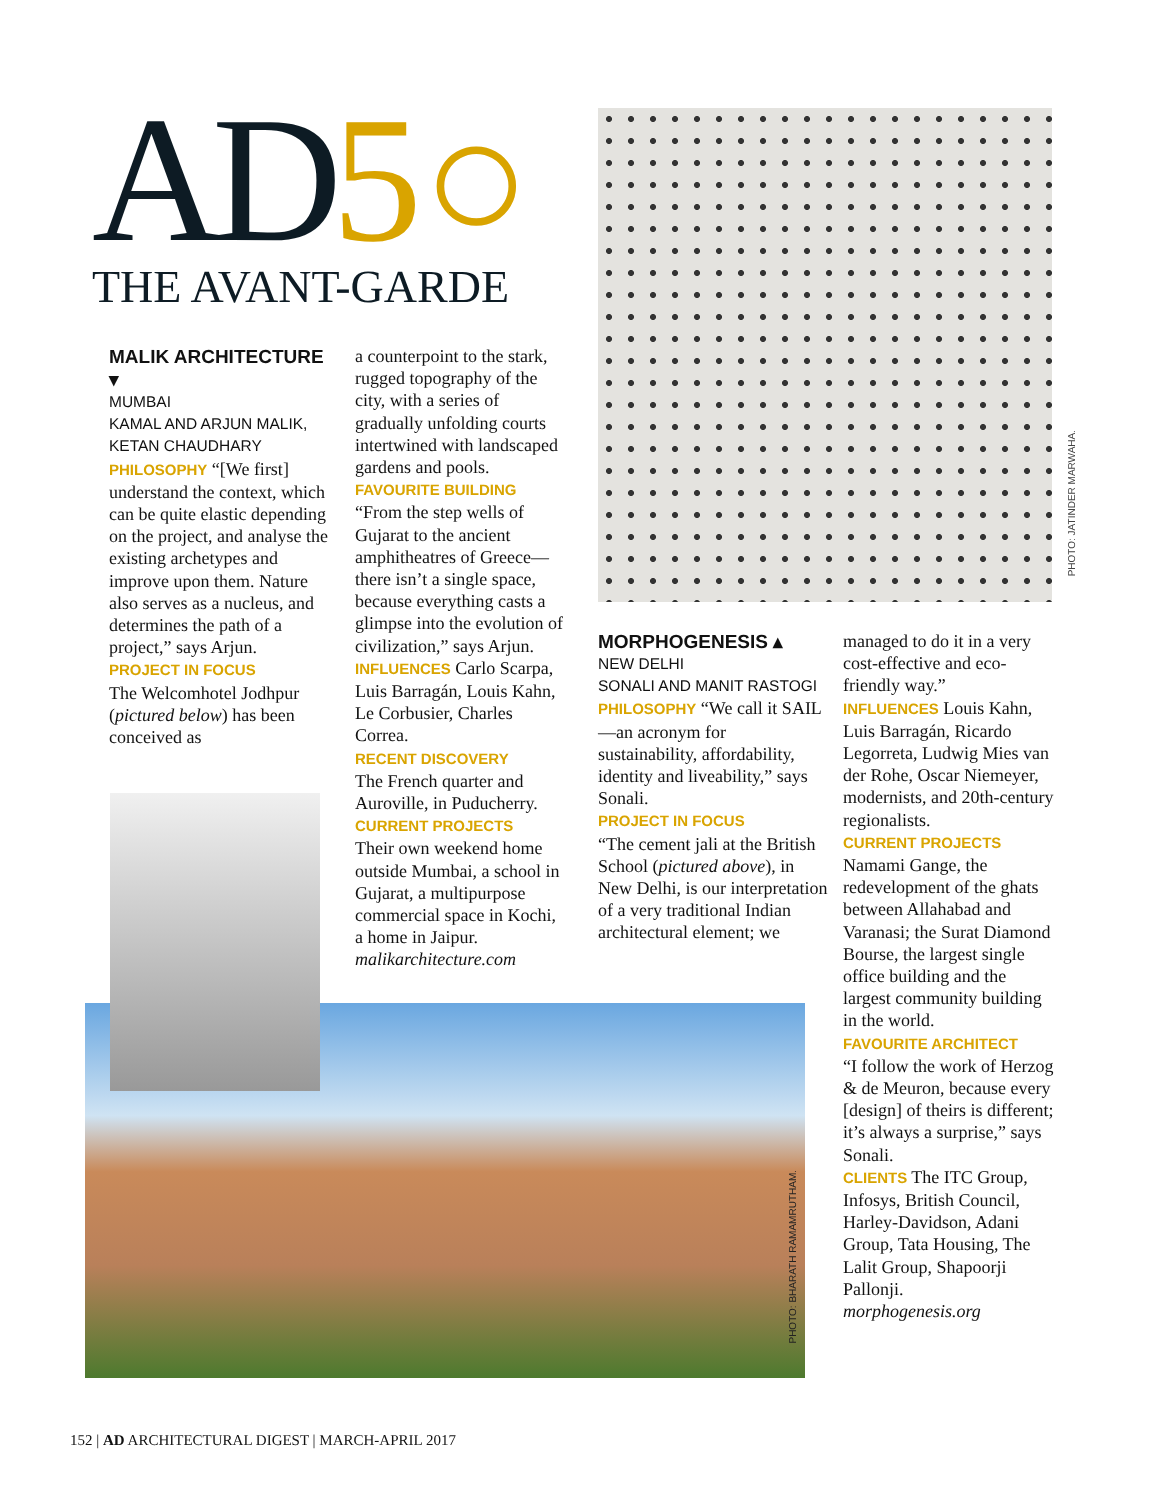AD 5○
THE AVANT-GARDE
PHOTO: JATINDER MARWAHA.
MALIK ARCHITECTURE ▾
MUMBAI
KAMAL AND ARJUN MALIK, KETAN CHAUDHARY
PHILOSOPHY “[We first] understand the context, which can be quite elastic depending on the project, and analyse the existing archetypes and improve upon them. Nature also serves as a nucleus, and determines the path of a project,” says Arjun.
PROJECT IN FOCUS
The Welcomhotel Jodhpur (pictured below) has been conceived as
a counterpoint to the stark, rugged topography of the city, with a series of gradually unfolding courts intertwined with landscaped gardens and pools.
FAVOURITE BUILDING
“From the step wells of Gujarat to the ancient amphitheatres of Greece—there isn’t a single space, because everything casts a glimpse into the evolution of civilization,” says Arjun.
INFLUENCES Carlo Scarpa, Luis Barragán, Louis Kahn, Le Corbusier, Charles Correa.
RECENT DISCOVERY
The French quarter and Auroville, in Puducherry.
CURRENT PROJECTS
Their own weekend home outside Mumbai, a school in Gujarat, a multipurpose commercial space in Kochi, a home in Jaipur.
malikarchitecture.com
PHOTO: BHARATH RAMAMRUTHAM.
MORPHOGENESIS ▴
NEW DELHI
SONALI AND MANIT RASTOGI
PHILOSOPHY “We call it SAIL—an acronym for sustainability, affordability, identity and liveability,” says Sonali.
PROJECT IN FOCUS
“The cement jali at the British School (pictured above), in New Delhi, is our interpretation of a very traditional Indian architectural element; we
managed to do it in a very cost-effective and eco-friendly way.”
INFLUENCES Louis Kahn, Luis Barragán, Ricardo Legorreta, Ludwig Mies van der Rohe, Oscar Niemeyer, modernists, and 20th-century regionalists.
CURRENT PROJECTS
Namami Gange, the redevelopment of the ghats between Allahabad and Varanasi; the Surat Diamond Bourse, the largest single office building and the largest community building in the world.
FAVOURITE ARCHITECT
“I follow the work of Herzog & de Meuron, because every [design] of theirs is different; it’s always a surprise,” says Sonali.
CLIENTS The ITC Group, Infosys, British Council, Harley-Davidson, Adani Group, Tata Housing, The Lalit Group, Shapoorji Pallonji.
morphogenesis.org
152 | AD ARCHITECTURAL DIGEST | MARCH-APRIL 2017